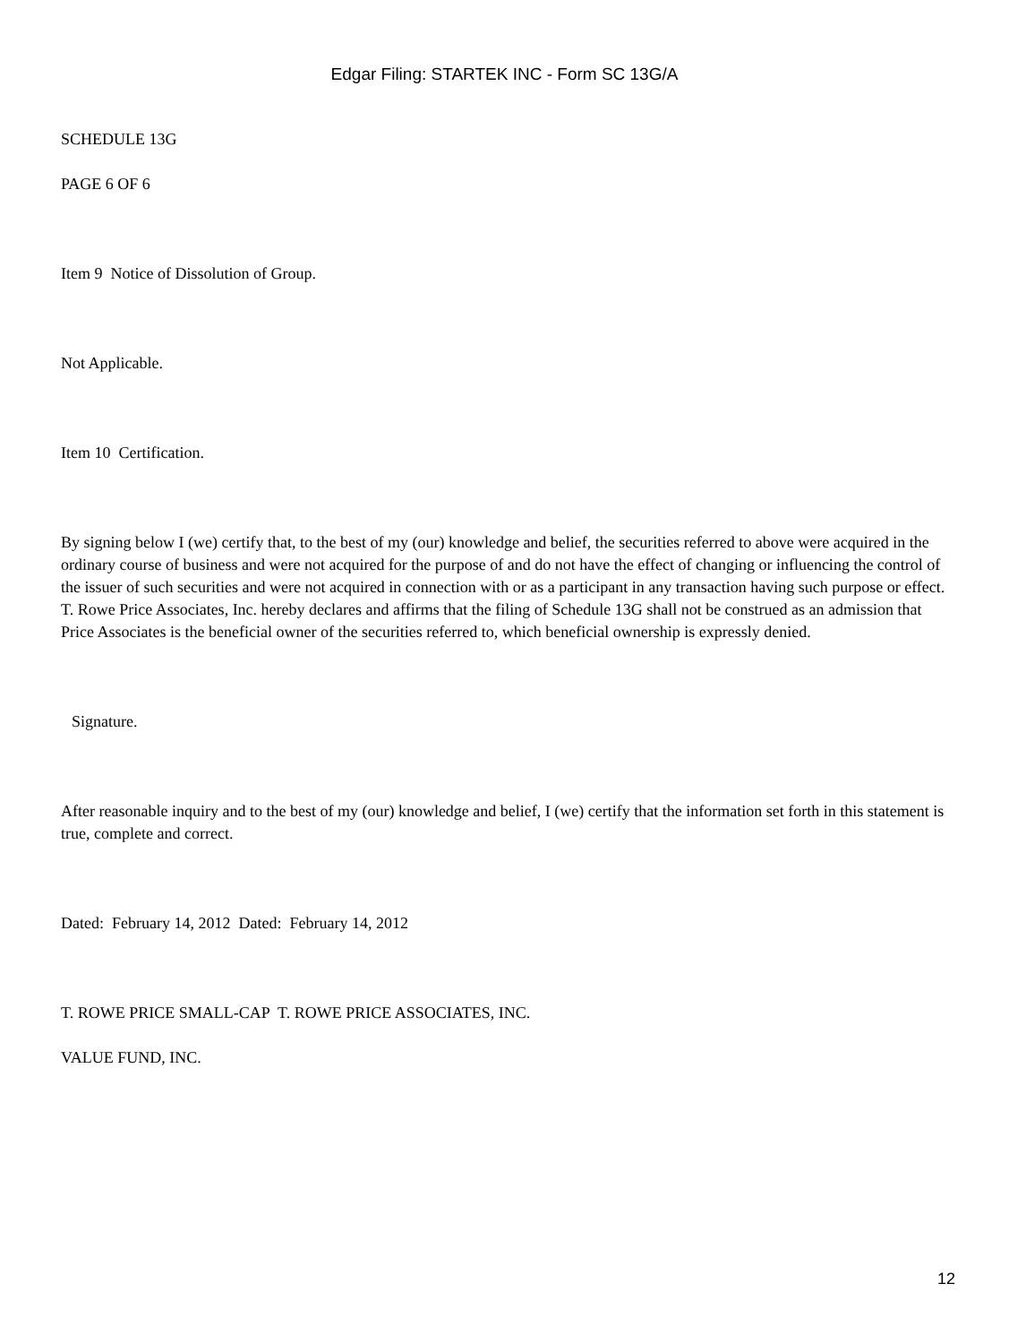Edgar Filing: STARTEK INC - Form SC 13G/A
SCHEDULE 13G
PAGE 6 OF 6
Item 9 Notice of Dissolution of Group.
Not Applicable.
Item 10 Certification.
By signing below I (we) certify that, to the best of my (our) knowledge and belief, the securities referred to above were acquired in the ordinary course of business and were not acquired for the purpose of and do not have the effect of changing or influencing the control of the issuer of such securities and were not acquired in connection with or as a participant in any transaction having such purpose or effect. T. Rowe Price Associates, Inc. hereby declares and affirms that the filing of Schedule 13G shall not be construed as an admission that Price Associates is the beneficial owner of the securities referred to, which beneficial ownership is expressly denied.
Signature.
After reasonable inquiry and to the best of my (our) knowledge and belief, I (we) certify that the information set forth in this statement is true, complete and correct.
Dated: February 14, 2012 Dated: February 14, 2012
T. ROWE PRICE SMALL-CAP T. ROWE PRICE ASSOCIATES, INC.
VALUE FUND, INC.
12